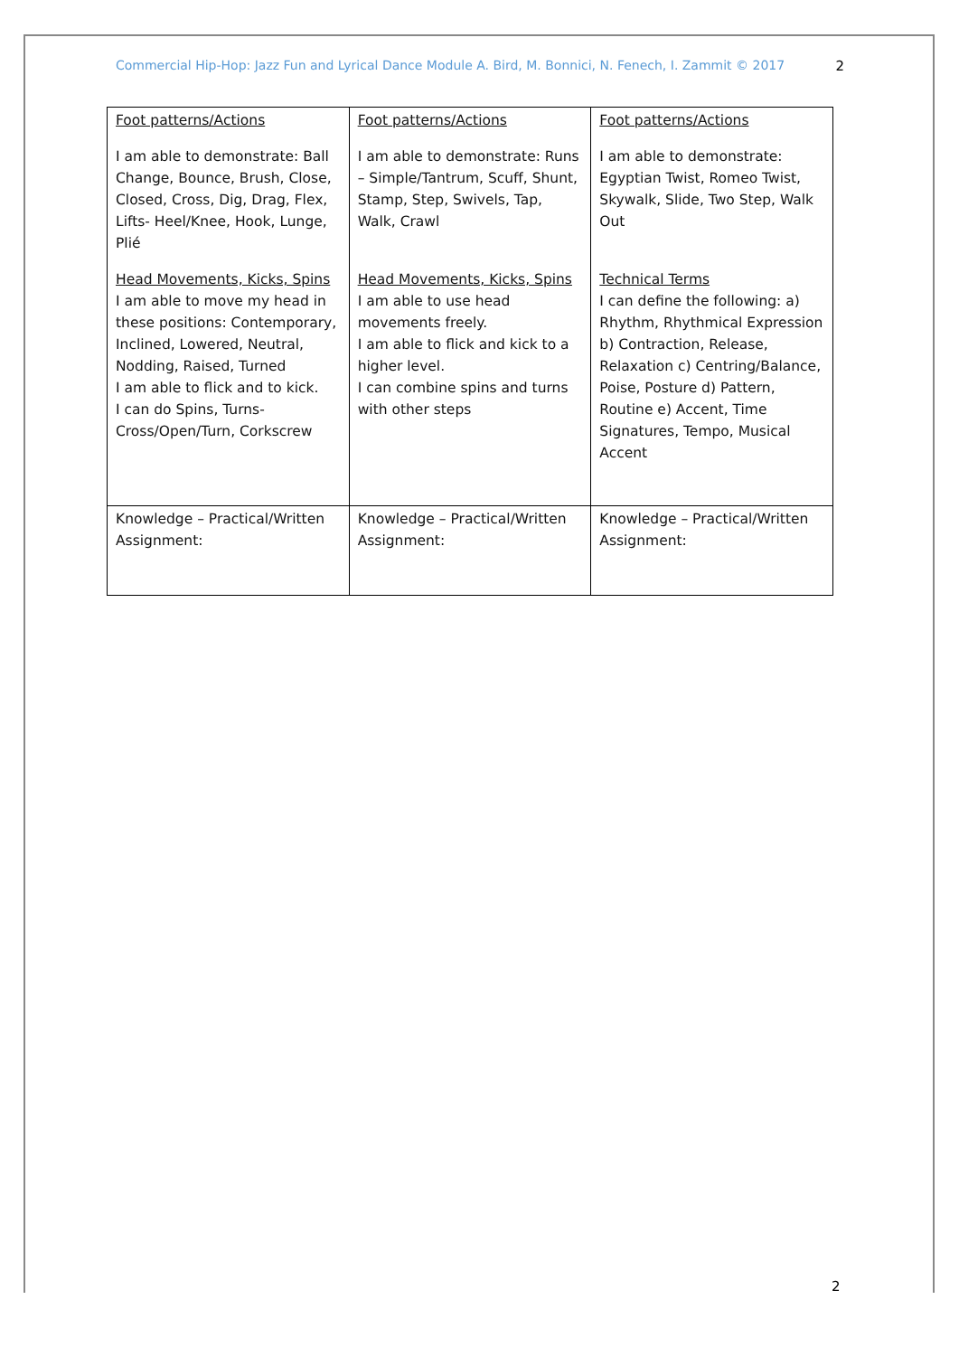Commercial Hip-Hop: Jazz Fun and Lyrical Dance Module A. Bird, M. Bonnici, N. Fenech, I. Zammit © 2017 2
| Foot patterns/Actions I am able to demonstrate: Ball Change, Bounce, Brush, Close, Closed, Cross, Dig, Drag, Flex, Lifts- Heel/Knee, Hook, Lunge, Plié Head Movements, Kicks, Spins I am able to move my head in these positions: Contemporary, Inclined, Lowered, Neutral, Nodding, Raised, Turned I am able to flick and to kick. I can do Spins, Turns-Cross/Open/Turn, Corkscrew | Foot patterns/Actions I am able to demonstrate: Runs – Simple/Tantrum, Scuff, Shunt, Stamp, Step, Swivels, Tap, Walk, Crawl Head Movements, Kicks, Spins I am able to use head movements freely. I am able to flick and kick to a higher level. I can combine spins and turns with other steps | Foot patterns/Actions I am able to demonstrate: Egyptian Twist, Romeo Twist, Skywalk, Slide, Two Step, Walk Out Technical Terms I can define the following: a) Rhythm, Rhythmical Expression b) Contraction, Release, Relaxation c) Centring/Balance, Poise, Posture d) Pattern, Routine e) Accent, Time Signatures, Tempo, Musical Accent |
| Knowledge – Practical/Written Assignment: | Knowledge – Practical/Written Assignment: | Knowledge – Practical/Written Assignment: |
2